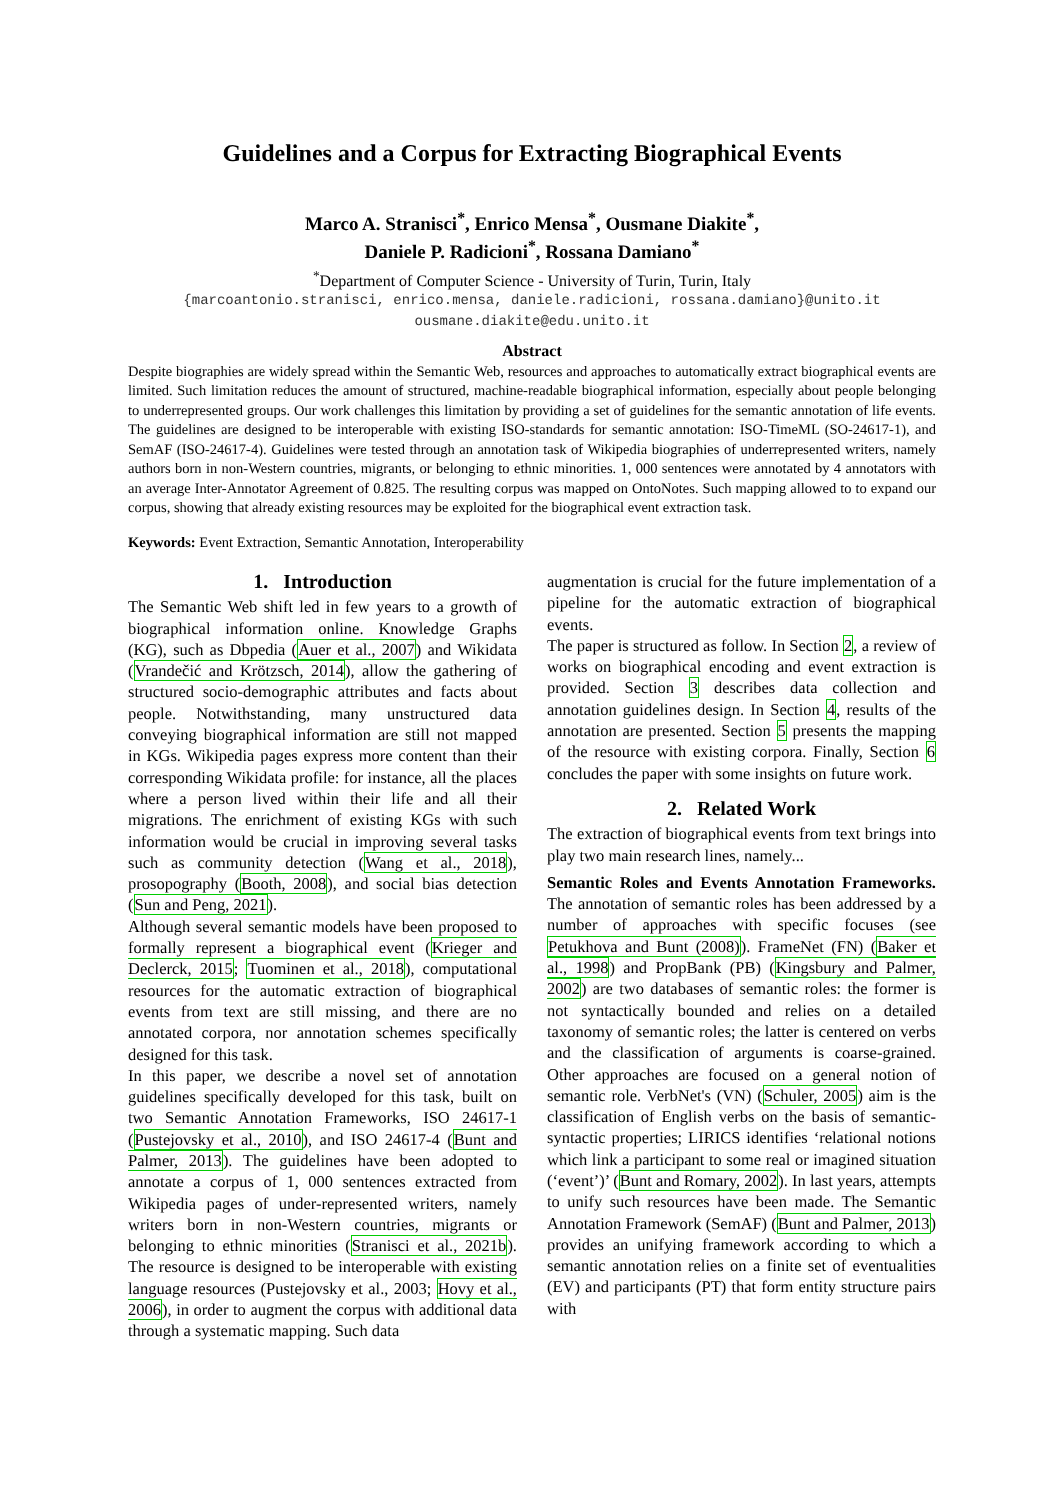Guidelines and a Corpus for Extracting Biographical Events
Marco A. Stranisci<sup>*</sup>, Enrico Mensa<sup>*</sup>, Ousmane Diakite<sup>*</sup>,
Daniele P. Radicioni<sup>*</sup>, Rossana Damiano<sup>*</sup>
<sup>*</sup> Department of Computer Science - University of Turin, Turin, Italy
{marcoantonio.stranisci, enrico.mensa, daniele.radicioni, rossana.damiano}@unito.it
ousmane.diakite@edu.unito.it
Abstract
Despite biographies are widely spread within the Semantic Web, resources and approaches to automatically extract biographical events are limited. Such limitation reduces the amount of structured, machine-readable biographical information, especially about people belonging to underrepresented groups. Our work challenges this limitation by providing a set of guidelines for the semantic annotation of life events. The guidelines are designed to be interoperable with existing ISO-standards for semantic annotation: ISO-TimeML (SO-24617-1), and SemAF (ISO-24617-4). Guidelines were tested through an annotation task of Wikipedia biographies of underrepresented writers, namely authors born in non-Western countries, migrants, or belonging to ethnic minorities. 1, 000 sentences were annotated by 4 annotators with an average Inter-Annotator Agreement of 0.825. The resulting corpus was mapped on OntoNotes. Such mapping allowed to to expand our corpus, showing that already existing resources may be exploited for the biographical event extraction task.
Keywords: Event Extraction, Semantic Annotation, Interoperability
1. Introduction
The Semantic Web shift led in few years to a growth of biographical information online. Knowledge Graphs (KG), such as Dbpedia (Auer et al., 2007) and Wikidata (Vrandečić and Krötzsch, 2014), allow the gathering of structured socio-demographic attributes and facts about people. Notwithstanding, many unstructured data conveying biographical information are still not mapped in KGs. Wikipedia pages express more content than their corresponding Wikidata profile: for instance, all the places where a person lived within their life and all their migrations. The enrichment of existing KGs with such information would be crucial in improving several tasks such as community detection (Wang et al., 2018), prosopography (Booth, 2008), and social bias detection (Sun and Peng, 2021).
Although several semantic models have been proposed to formally represent a biographical event (Krieger and Declerck, 2015; Tuominen et al., 2018), computational resources for the automatic extraction of biographical events from text are still missing, and there are no annotated corpora, nor annotation schemes specifically designed for this task.
In this paper, we describe a novel set of annotation guidelines specifically developed for this task, built on two Semantic Annotation Frameworks, ISO 24617-1 (Pustejovsky et al., 2010), and ISO 24617-4 (Bunt and Palmer, 2013). The guidelines have been adopted to annotate a corpus of 1, 000 sentences extracted from Wikipedia pages of under-represented writers, namely writers born in non-Western countries, migrants or belonging to ethnic minorities (Stranisci et al., 2021b). The resource is designed to be interoperable with existing language resources (Pustejovsky et al., 2003; Hovy et al., 2006), in order to augment the corpus with additional data through a systematic mapping. Such data
augmentation is crucial for the future implementation of a pipeline for the automatic extraction of biographical events.
The paper is structured as follow. In Section 2, a review of works on biographical encoding and event extraction is provided. Section 3 describes data collection and annotation guidelines design. In Section 4, results of the annotation are presented. Section 5 presents the mapping of the resource with existing corpora. Finally, Section 6 concludes the paper with some insights on future work.
2. Related Work
The extraction of biographical events from text brings into play two main research lines, namely...
Semantic Roles and Events Annotation Frameworks. The annotation of semantic roles has been addressed by a number of approaches with specific focuses (see Petukhova and Bunt (2008)). FrameNet (FN) (Baker et al., 1998) and PropBank (PB) (Kingsbury and Palmer, 2002) are two databases of semantic roles: the former is not syntactically bounded and relies on a detailed taxonomy of semantic roles; the latter is centered on verbs and the classification of arguments is coarse-grained. Other approaches are focused on a general notion of semantic role. VerbNet's (VN) (Schuler, 2005) aim is the classification of English verbs on the basis of semantic-syntactic properties; LIRICS identifies ‘relational notions which link a participant to some real or imagined situation (‘event’)’ (Bunt and Romary, 2002). In last years, attempts to unify such resources have been made. The Semantic Annotation Framework (SemAF) (Bunt and Palmer, 2013) provides an unifying framework according to which a semantic annotation relies on a finite set of eventualities (EV) and participants (PT) that form entity structure pairs with